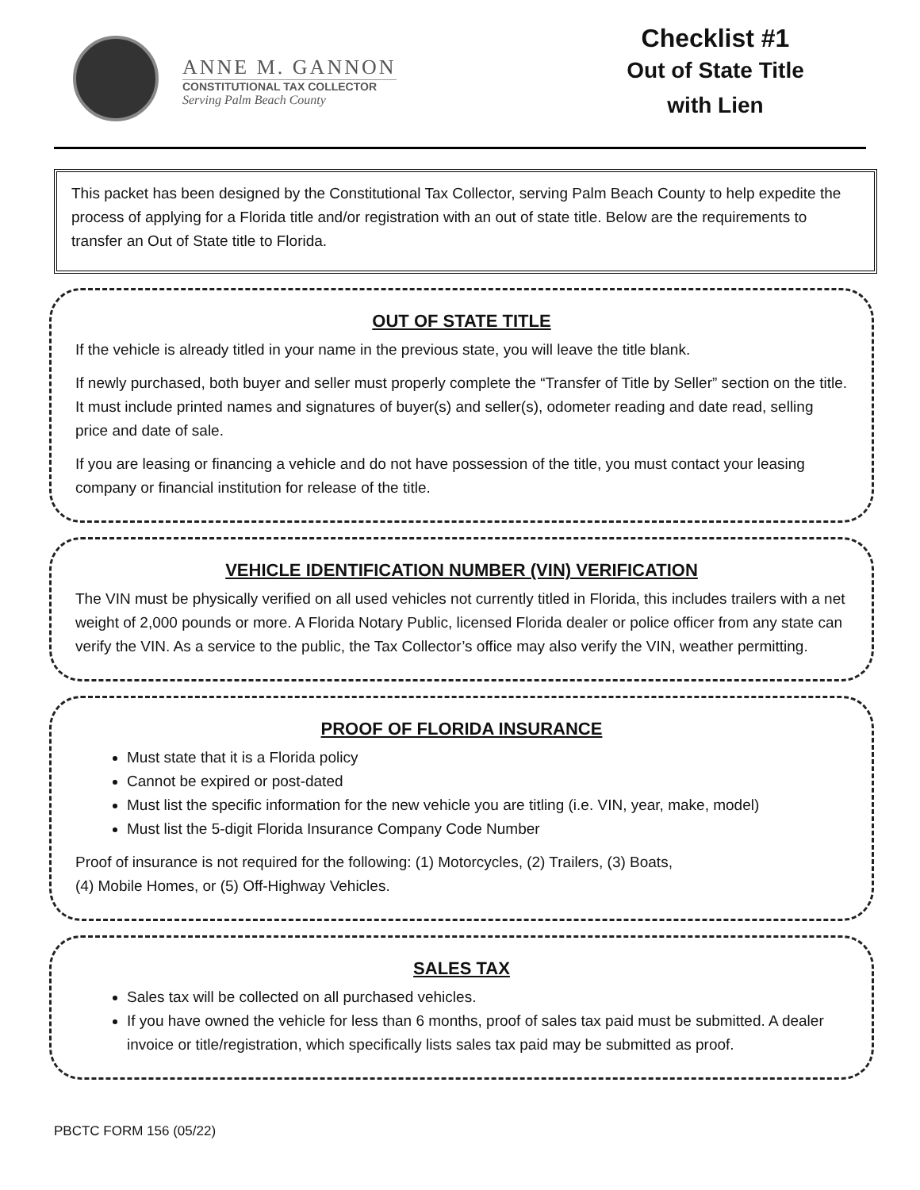ANNE M. GANNON
CONSTITUTIONAL TAX COLLECTOR
Serving Palm Beach County
Checklist #1
Out of State Title
with Lien
This packet has been designed by the Constitutional Tax Collector, serving Palm Beach County to help expedite the process of applying for a Florida title and/or registration with an out of state title. Below are the requirements to transfer an Out of State title to Florida.
OUT OF STATE TITLE
If the vehicle is already titled in your name in the previous state, you will leave the title blank.
If newly purchased, both buyer and seller must properly complete the “Transfer of Title by Seller” section on the title. It must include printed names and signatures of buyer(s) and seller(s), odometer reading and date read, selling price and date of sale.
If you are leasing or financing a vehicle and do not have possession of the title, you must contact your leasing company or financial institution for release of the title.
VEHICLE IDENTIFICATION NUMBER (VIN) VERIFICATION
The VIN must be physically verified on all used vehicles not currently titled in Florida, this includes trailers with a net weight of 2,000 pounds or more. A Florida Notary Public, licensed Florida dealer or police officer from any state can verify the VIN. As a service to the public, the Tax Collector’s office may also verify the VIN, weather permitting.
PROOF OF FLORIDA INSURANCE
Must state that it is a Florida policy
Cannot be expired or post-dated
Must list the specific information for the new vehicle you are titling (i.e. VIN, year, make, model)
Must list the 5-digit Florida Insurance Company Code Number
Proof of insurance is not required for the following: (1) Motorcycles, (2) Trailers, (3) Boats,
(4) Mobile Homes, or (5) Off-Highway Vehicles.
SALES TAX
Sales tax will be collected on all purchased vehicles.
If you have owned the vehicle for less than 6 months, proof of sales tax paid must be submitted. A dealer invoice or title/registration, which specifically lists sales tax paid may be submitted as proof.
PBCTC FORM 156 (05/22)